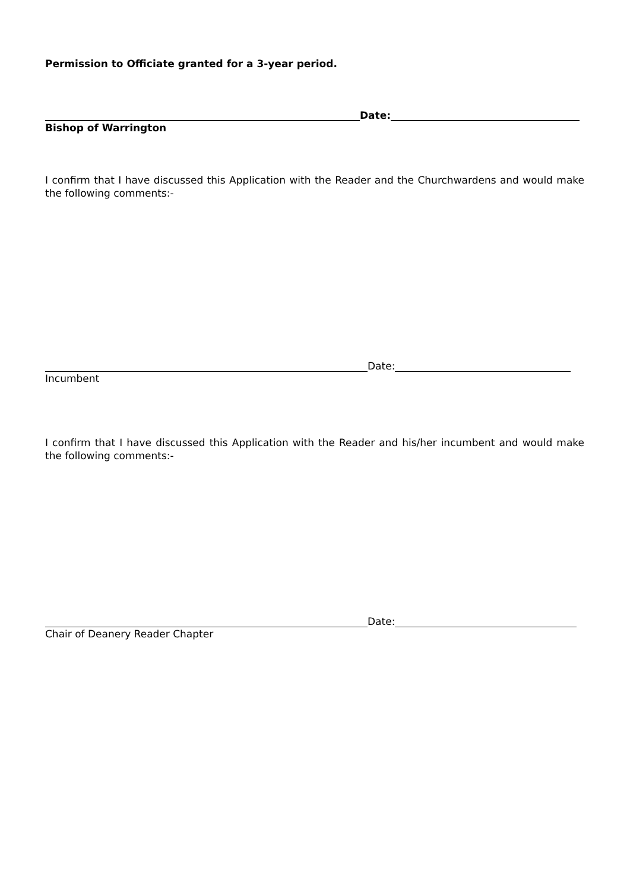Permission to Officiate granted for a 3-year period.
Date:
Bishop of Warrington
I confirm that I have discussed this Application with the Reader and the Churchwardens and would make the following comments:-
Date:
Incumbent
I confirm that I have discussed this Application with the Reader and his/her incumbent and would make the following comments:-
Date:
Chair of Deanery Reader Chapter